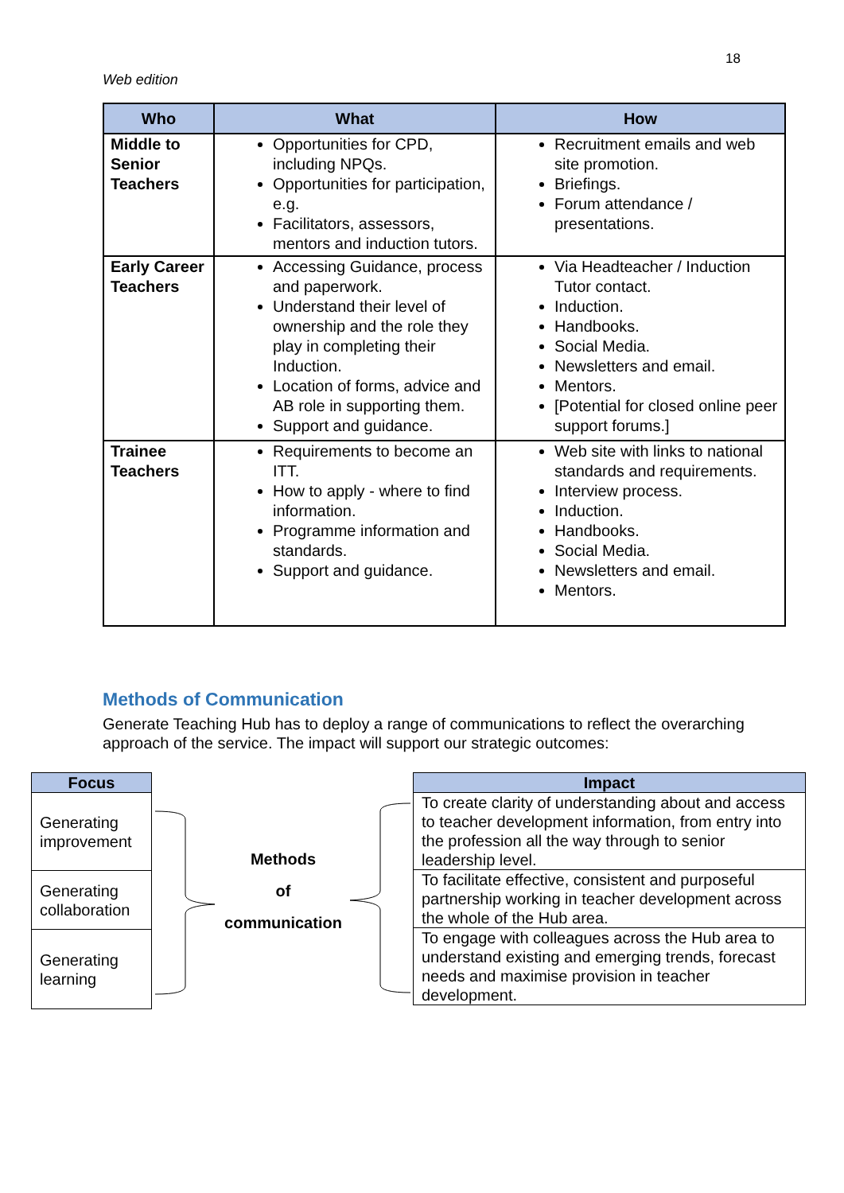18
Web edition
| Who | What | How |
| --- | --- | --- |
| Middle to Senior Teachers | Opportunities for CPD, including NPQs. Opportunities for participation, e.g. Facilitators, assessors, mentors and induction tutors. | Recruitment emails and web site promotion. Briefings. Forum attendance / presentations. |
| Early Career Teachers | Accessing Guidance, process and paperwork. Understand their level of ownership and the role they play in completing their Induction. Location of forms, advice and AB role in supporting them. Support and guidance. | Via Headteacher / Induction Tutor contact. Induction. Handbooks. Social Media. Newsletters and email. Mentors. [Potential for closed online peer support forums.] |
| Trainee Teachers | Requirements to become an ITT. How to apply - where to find information. Programme information and standards. Support and guidance. | Web site with links to national standards and requirements. Interview process. Induction. Handbooks. Social Media. Newsletters and email. Mentors. |
Methods of Communication
Generate Teaching Hub has to deploy a range of communications to reflect the overarching approach of the service. The impact will support our strategic outcomes:
| Focus |
| --- |
| Generating improvement |
| Generating collaboration |
| Generating learning |
Methods
of
communication
| Impact |
| --- |
| To create clarity of understanding about and access to teacher development information, from entry into the profession all the way through to senior leadership level. |
| To facilitate effective, consistent and purposeful partnership working in teacher development across the whole of the Hub area. |
| To engage with colleagues across the Hub area to understand existing and emerging trends, forecast needs and maximise provision in teacher development. |